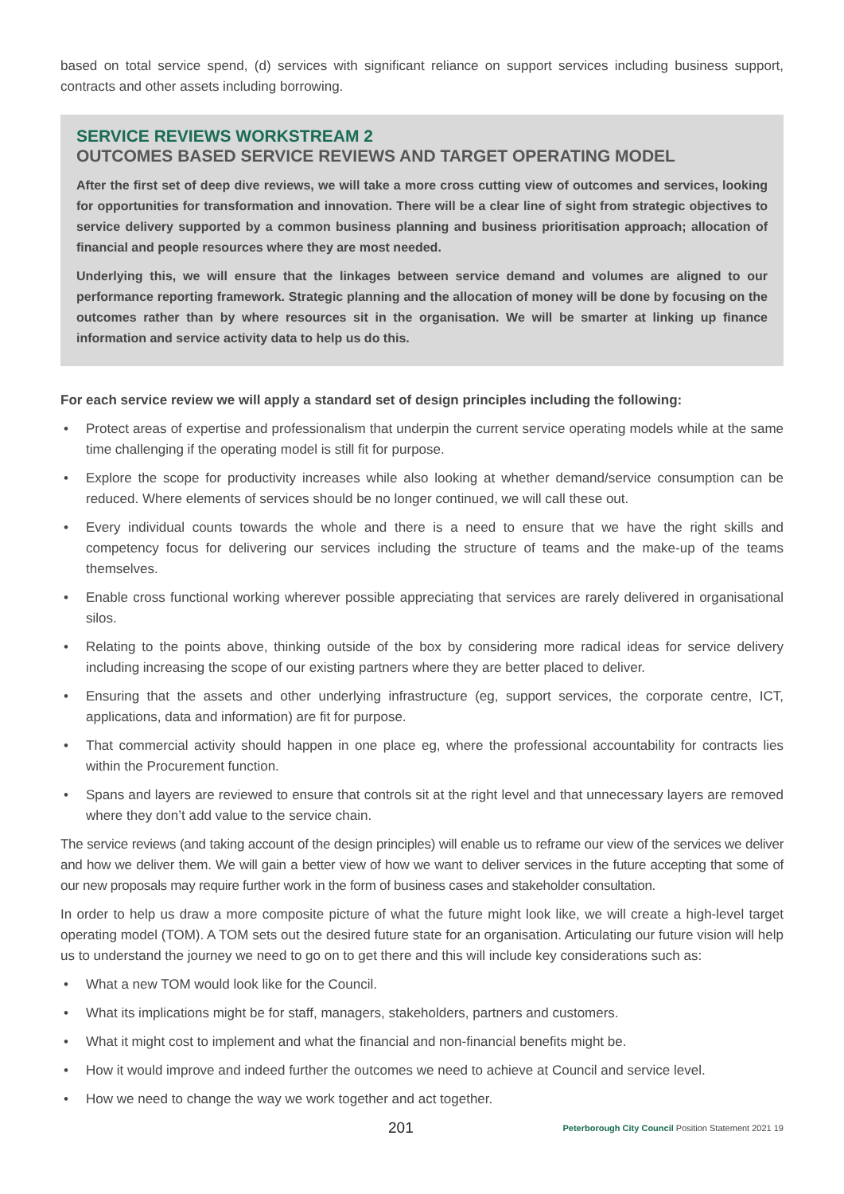based on total service spend, (d) services with significant reliance on support services including business support, contracts and other assets including borrowing.
SERVICE REVIEWS WORKSTREAM 2
OUTCOMES BASED SERVICE REVIEWS AND TARGET OPERATING MODEL
After the first set of deep dive reviews, we will take a more cross cutting view of outcomes and services, looking for opportunities for transformation and innovation. There will be a clear line of sight from strategic objectives to service delivery supported by a common business planning and business prioritisation approach; allocation of financial and people resources where they are most needed.
Underlying this, we will ensure that the linkages between service demand and volumes are aligned to our performance reporting framework. Strategic planning and the allocation of money will be done by focusing on the outcomes rather than by where resources sit in the organisation. We will be smarter at linking up finance information and service activity data to help us do this.
For each service review we will apply a standard set of design principles including the following:
• Protect areas of expertise and professionalism that underpin the current service operating models while at the same time challenging if the operating model is still fit for purpose.
• Explore the scope for productivity increases while also looking at whether demand/service consumption can be reduced. Where elements of services should be no longer continued, we will call these out.
• Every individual counts towards the whole and there is a need to ensure that we have the right skills and competency focus for delivering our services including the structure of teams and the make-up of the teams themselves.
• Enable cross functional working wherever possible appreciating that services are rarely delivered in organisational silos.
• Relating to the points above, thinking outside of the box by considering more radical ideas for service delivery including increasing the scope of our existing partners where they are better placed to deliver.
• Ensuring that the assets and other underlying infrastructure (eg, support services, the corporate centre, ICT, applications, data and information) are fit for purpose.
• That commercial activity should happen in one place eg, where the professional accountability for contracts lies within the Procurement function.
• Spans and layers are reviewed to ensure that controls sit at the right level and that unnecessary layers are removed where they don’t add value to the service chain.
The service reviews (and taking account of the design principles) will enable us to reframe our view of the services we deliver and how we deliver them. We will gain a better view of how we want to deliver services in the future accepting that some of our new proposals may require further work in the form of business cases and stakeholder consultation.
In order to help us draw a more composite picture of what the future might look like, we will create a high-level target operating model (TOM). A TOM sets out the desired future state for an organisation. Articulating our future vision will help us to understand the journey we need to go on to get there and this will include key considerations such as:
• What a new TOM would look like for the Council.
• What its implications might be for staff, managers, stakeholders, partners and customers.
• What it might cost to implement and what the financial and non-financial benefits might be.
• How it would improve and indeed further the outcomes we need to achieve at Council and service level.
• How we need to change the way we work together and act together.
201 Peterborough City Council Position Statement 2021 19